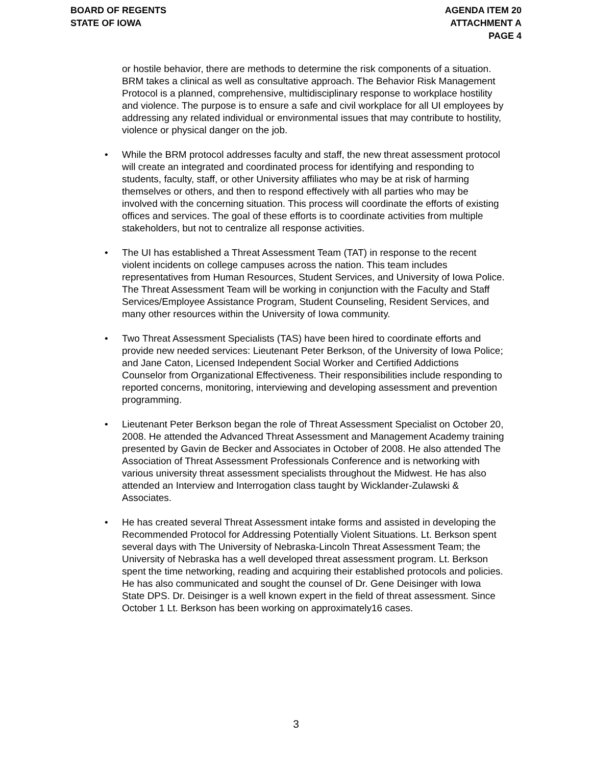BOARD OF REGENTS
STATE OF IOWA
AGENDA ITEM 20
ATTACHMENT A
PAGE 4
or hostile behavior, there are methods to determine the risk components of a situation. BRM takes a clinical as well as consultative approach. The Behavior Risk Management Protocol is a planned, comprehensive, multidisciplinary response to workplace hostility and violence. The purpose is to ensure a safe and civil workplace for all UI employees by addressing any related individual or environmental issues that may contribute to hostility, violence or physical danger on the job.
• While the BRM protocol addresses faculty and staff, the new threat assessment protocol will create an integrated and coordinated process for identifying and responding to students, faculty, staff, or other University affiliates who may be at risk of harming themselves or others, and then to respond effectively with all parties who may be involved with the concerning situation. This process will coordinate the efforts of existing offices and services. The goal of these efforts is to coordinate activities from multiple stakeholders, but not to centralize all response activities.
• The UI has established a Threat Assessment Team (TAT) in response to the recent violent incidents on college campuses across the nation. This team includes representatives from Human Resources, Student Services, and University of Iowa Police. The Threat Assessment Team will be working in conjunction with the Faculty and Staff Services/Employee Assistance Program, Student Counseling, Resident Services, and many other resources within the University of Iowa community.
• Two Threat Assessment Specialists (TAS) have been hired to coordinate efforts and provide new needed services: Lieutenant Peter Berkson, of the University of Iowa Police; and Jane Caton, Licensed Independent Social Worker and Certified Addictions Counselor from Organizational Effectiveness. Their responsibilities include responding to reported concerns, monitoring, interviewing and developing assessment and prevention programming.
• Lieutenant Peter Berkson began the role of Threat Assessment Specialist on October 20, 2008. He attended the Advanced Threat Assessment and Management Academy training presented by Gavin de Becker and Associates in October of 2008. He also attended The Association of Threat Assessment Professionals Conference and is networking with various university threat assessment specialists throughout the Midwest. He has also attended an Interview and Interrogation class taught by Wicklander-Zulawski & Associates.
• He has created several Threat Assessment intake forms and assisted in developing the Recommended Protocol for Addressing Potentially Violent Situations. Lt. Berkson spent several days with The University of Nebraska-Lincoln Threat Assessment Team; the University of Nebraska has a well developed threat assessment program. Lt. Berkson spent the time networking, reading and acquiring their established protocols and policies. He has also communicated and sought the counsel of Dr. Gene Deisinger with Iowa State DPS. Dr. Deisinger is a well known expert in the field of threat assessment. Since October 1 Lt. Berkson has been working on approximately16 cases.
3